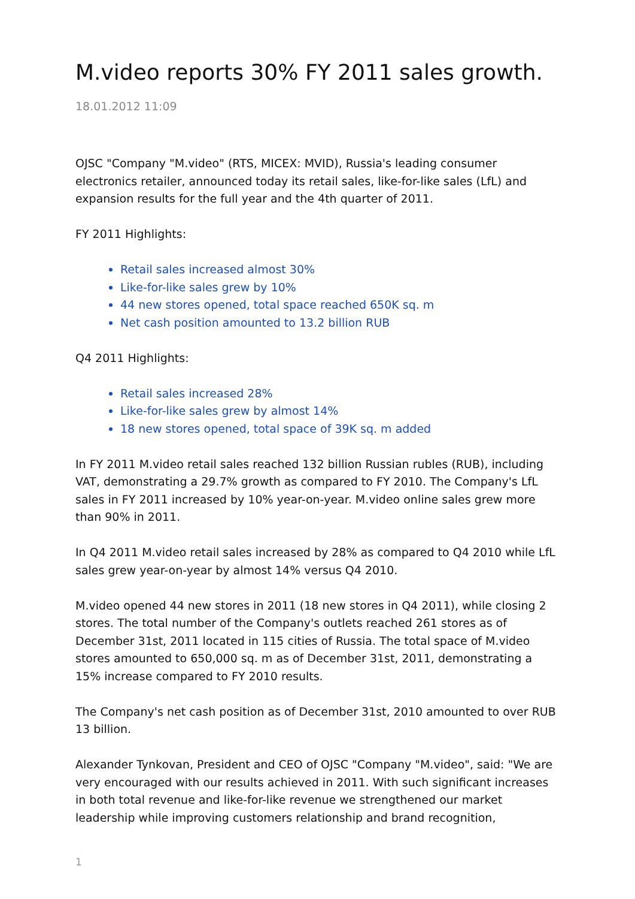M.video reports 30% FY 2011 sales growth.
18.01.2012 11:09
OJSC "Company "M.video" (RTS, MICEX: MVID), Russia's leading consumer electronics retailer, announced today its retail sales, like-for-like sales (LfL) and expansion results for the full year and the 4th quarter of 2011.
FY 2011 Highlights:
Retail sales increased almost 30%
Like-for-like sales grew by 10%
44 new stores opened, total space reached 650K sq. m
Net cash position amounted to 13.2 billion RUB
Q4 2011 Highlights:
Retail sales increased 28%
Like-for-like sales grew by almost 14%
18 new stores opened, total space of 39K sq. m added
In FY 2011 M.video retail sales reached 132 billion Russian rubles (RUB), including VAT, demonstrating a 29.7% growth as compared to FY 2010. The Company's LfL sales in FY 2011 increased by 10% year-on-year. M.video online sales grew more than 90% in 2011.
In Q4 2011 M.video retail sales increased by 28% as compared to Q4 2010 while LfL sales grew year-on-year by almost 14% versus Q4 2010.
M.video opened 44 new stores in 2011 (18 new stores in Q4 2011), while closing 2 stores. The total number of the Company's outlets reached 261 stores as of December 31st, 2011 located in 115 cities of Russia. The total space of M.video stores amounted to 650,000 sq. m as of December 31st, 2011, demonstrating a 15% increase compared to FY 2010 results.
The Company's net cash position as of December 31st, 2010 amounted to over RUB 13 billion.
Alexander Tynkovan, President and CEO of OJSC "Company "M.video", said: "We are very encouraged with our results achieved in 2011. With such significant increases in both total revenue and like-for-like revenue we strengthened our market leadership while improving customers relationship and brand recognition,
1